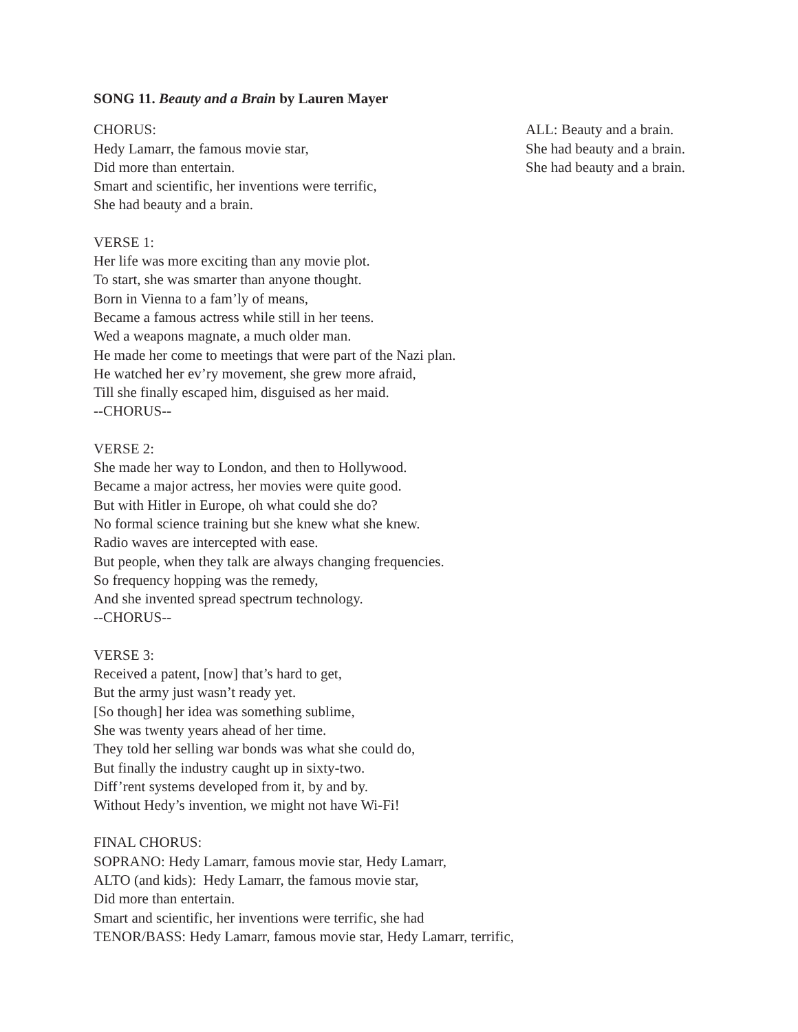SONG 11. Beauty and a Brain by Lauren Mayer
CHORUS:
Hedy Lamarr, the famous movie star,
Did more than entertain.
Smart and scientific, her inventions were terrific,
She had beauty and a brain.
ALL: Beauty and a brain.
She had beauty and a brain.
She had beauty and a brain.
VERSE 1:
Her life was more exciting than any movie plot.
To start, she was smarter than anyone thought.
Born in Vienna to a fam’ly of means,
Became a famous actress while still in her teens.
Wed a weapons magnate, a much older man.
He made her come to meetings that were part of the Nazi plan.
He watched her ev’ry movement, she grew more afraid,
Till she finally escaped him, disguised as her maid.
--CHORUS--
VERSE 2:
She made her way to London, and then to Hollywood.
Became a major actress, her movies were quite good.
But with Hitler in Europe, oh what could she do?
No formal science training but she knew what she knew.
Radio waves are intercepted with ease.
But people, when they talk are always changing frequencies.
So frequency hopping was the remedy,
And she invented spread spectrum technology.
--CHORUS--
VERSE 3:
Received a patent, [now] that’s hard to get,
But the army just wasn’t ready yet.
[So though] her idea was something sublime,
She was twenty years ahead of her time.
They told her selling war bonds was what she could do,
But finally the industry caught up in sixty-two.
Diff’rent systems developed from it, by and by.
Without Hedy’s invention, we might not have Wi-Fi!
FINAL CHORUS:
SOPRANO: Hedy Lamarr, famous movie star, Hedy Lamarr,
ALTO (and kids): Hedy Lamarr, the famous movie star,
Did more than entertain.
Smart and scientific, her inventions were terrific, she had
TENOR/BASS: Hedy Lamarr, famous movie star, Hedy Lamarr, terrific,